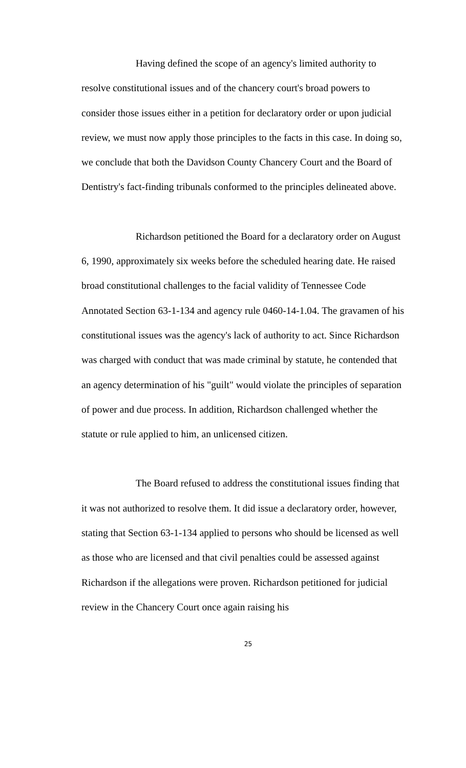Having defined the scope of an agency's limited authority to resolve constitutional issues and of the chancery court's broad powers to consider those issues either in a petition for declaratory order or upon judicial review, we must now apply those principles to the facts in this case. In doing so, we conclude that both the Davidson County Chancery Court and the Board of Dentistry's fact-finding tribunals conformed to the principles delineated above.
Richardson petitioned the Board for a declaratory order on August 6, 1990, approximately six weeks before the scheduled hearing date. He raised broad constitutional challenges to the facial validity of Tennessee Code Annotated Section 63-1-134 and agency rule 0460-14-1.04. The gravamen of his constitutional issues was the agency's lack of authority to act. Since Richardson was charged with conduct that was made criminal by statute, he contended that an agency determination of his "guilt" would violate the principles of separation of power and due process. In addition, Richardson challenged whether the statute or rule applied to him, an unlicensed citizen.
The Board refused to address the constitutional issues finding that it was not authorized to resolve them. It did issue a declaratory order, however, stating that Section 63-1-134 applied to persons who should be licensed as well as those who are licensed and that civil penalties could be assessed against Richardson if the allegations were proven. Richardson petitioned for judicial review in the Chancery Court once again raising his
25